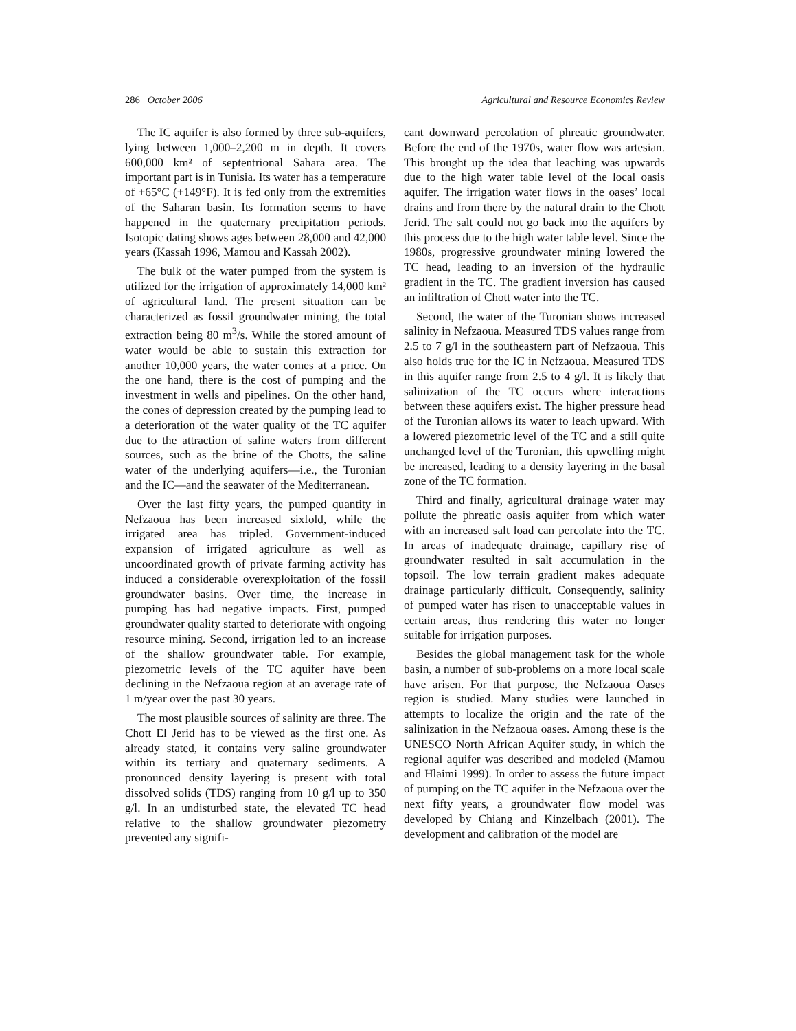286 October 2006 Agricultural and Resource Economics Review
The IC aquifer is also formed by three sub-aquifers, lying between 1,000–2,200 m in depth. It covers 600,000 km² of septentrional Sahara area. The important part is in Tunisia. Its water has a temperature of +65°C (+149°F). It is fed only from the extremities of the Saharan basin. Its formation seems to have happened in the quaternary precipitation periods. Isotopic dating shows ages between 28,000 and 42,000 years (Kassah 1996, Mamou and Kassah 2002).
The bulk of the water pumped from the system is utilized for the irrigation of approximately 14,000 km² of agricultural land. The present situation can be characterized as fossil groundwater mining, the total extraction being 80 m<sup>3</sup>/s. While the stored amount of water would be able to sustain this extraction for another 10,000 years, the water comes at a price. On the one hand, there is the cost of pumping and the investment in wells and pipelines. On the other hand, the cones of depression created by the pumping lead to a deterioration of the water quality of the TC aquifer due to the attraction of saline waters from different sources, such as the brine of the Chotts, the saline water of the underlying aquifers—i.e., the Turonian and the IC—and the seawater of the Mediterranean.
Over the last fifty years, the pumped quantity in Nefzaoua has been increased sixfold, while the irrigated area has tripled. Government-induced expansion of irrigated agriculture as well as uncoordinated growth of private farming activity has induced a considerable overexploitation of the fossil groundwater basins. Over time, the increase in pumping has had negative impacts. First, pumped groundwater quality started to deteriorate with ongoing resource mining. Second, irrigation led to an increase of the shallow groundwater table. For example, piezometric levels of the TC aquifer have been declining in the Nefzaoua region at an average rate of 1 m/year over the past 30 years.
The most plausible sources of salinity are three. The Chott El Jerid has to be viewed as the first one. As already stated, it contains very saline groundwater within its tertiary and quaternary sediments. A pronounced density layering is present with total dissolved solids (TDS) ranging from 10 g/l up to 350 g/l. In an undisturbed state, the elevated TC head relative to the shallow groundwater piezometry prevented any signifi-
cant downward percolation of phreatic groundwater. Before the end of the 1970s, water flow was artesian. This brought up the idea that leaching was upwards due to the high water table level of the local oasis aquifer. The irrigation water flows in the oases’ local drains and from there by the natural drain to the Chott Jerid. The salt could not go back into the aquifers by this process due to the high water table level. Since the 1980s, progressive groundwater mining lowered the TC head, leading to an inversion of the hydraulic gradient in the TC. The gradient inversion has caused an infiltration of Chott water into the TC.
Second, the water of the Turonian shows increased salinity in Nefzaoua. Measured TDS values range from 2.5 to 7 g/l in the southeastern part of Nefzaoua. This also holds true for the IC in Nefzaoua. Measured TDS in this aquifer range from 2.5 to 4 g/l. It is likely that salinization of the TC occurs where interactions between these aquifers exist. The higher pressure head of the Turonian allows its water to leach upward. With a lowered piezometric level of the TC and a still quite unchanged level of the Turonian, this upwelling might be increased, leading to a density layering in the basal zone of the TC formation.
Third and finally, agricultural drainage water may pollute the phreatic oasis aquifer from which water with an increased salt load can percolate into the TC. In areas of inadequate drainage, capillary rise of groundwater resulted in salt accumulation in the topsoil. The low terrain gradient makes adequate drainage particularly difficult. Consequently, salinity of pumped water has risen to unacceptable values in certain areas, thus rendering this water no longer suitable for irrigation purposes.
Besides the global management task for the whole basin, a number of sub-problems on a more local scale have arisen. For that purpose, the Nefzaoua Oases region is studied. Many studies were launched in attempts to localize the origin and the rate of the salinization in the Nefzaoua oases. Among these is the UNESCO North African Aquifer study, in which the regional aquifer was described and modeled (Mamou and Hlaimi 1999). In order to assess the future impact of pumping on the TC aquifer in the Nefzaoua over the next fifty years, a groundwater flow model was developed by Chiang and Kinzelbach (2001). The development and calibration of the model are